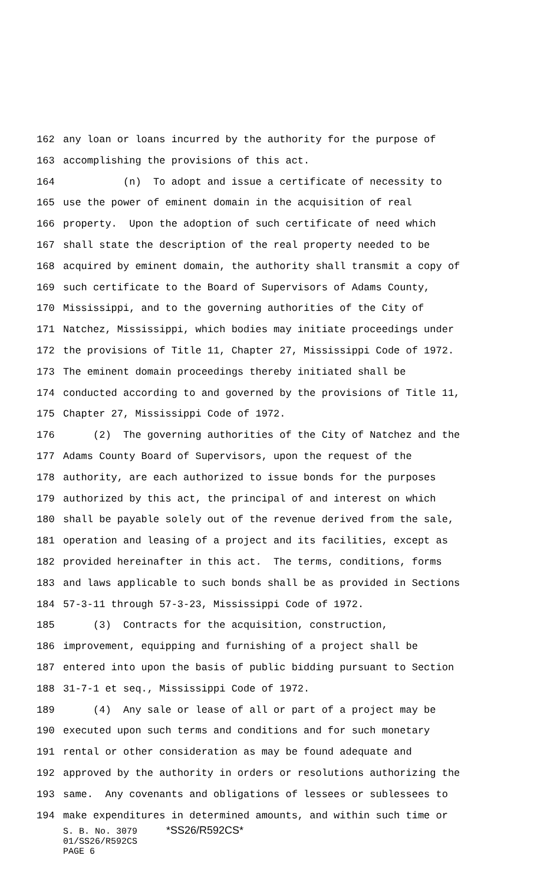162 any loan or loans incurred by the authority for the purpose of
163 accomplishing the provisions of this act.
164 (n) To adopt and issue a certificate of necessity to
165 use the power of eminent domain in the acquisition of real
166 property. Upon the adoption of such certificate of need which
167 shall state the description of the real property needed to be
168 acquired by eminent domain, the authority shall transmit a copy of
169 such certificate to the Board of Supervisors of Adams County,
170 Mississippi, and to the governing authorities of the City of
171 Natchez, Mississippi, which bodies may initiate proceedings under
172 the provisions of Title 11, Chapter 27, Mississippi Code of 1972.
173 The eminent domain proceedings thereby initiated shall be
174 conducted according to and governed by the provisions of Title 11,
175 Chapter 27, Mississippi Code of 1972.
176 (2) The governing authorities of the City of Natchez and the
177 Adams County Board of Supervisors, upon the request of the
178 authority, are each authorized to issue bonds for the purposes
179 authorized by this act, the principal of and interest on which
180 shall be payable solely out of the revenue derived from the sale,
181 operation and leasing of a project and its facilities, except as
182 provided hereinafter in this act. The terms, conditions, forms
183 and laws applicable to such bonds shall be as provided in Sections
184 57-3-11 through 57-3-23, Mississippi Code of 1972.
185 (3) Contracts for the acquisition, construction,
186 improvement, equipping and furnishing of a project shall be
187 entered into upon the basis of public bidding pursuant to Section
188 31-7-1 et seq., Mississippi Code of 1972.
189 (4) Any sale or lease of all or part of a project may be
190 executed upon such terms and conditions and for such monetary
191 rental or other consideration as may be found adequate and
192 approved by the authority in orders or resolutions authorizing the
193 same. Any covenants and obligations of lessees or sublessees to
194 make expenditures in determined amounts, and within such time or
S. B. No. 3079 *SS26/R592CS*
01/SS26/R592CS
PAGE 6